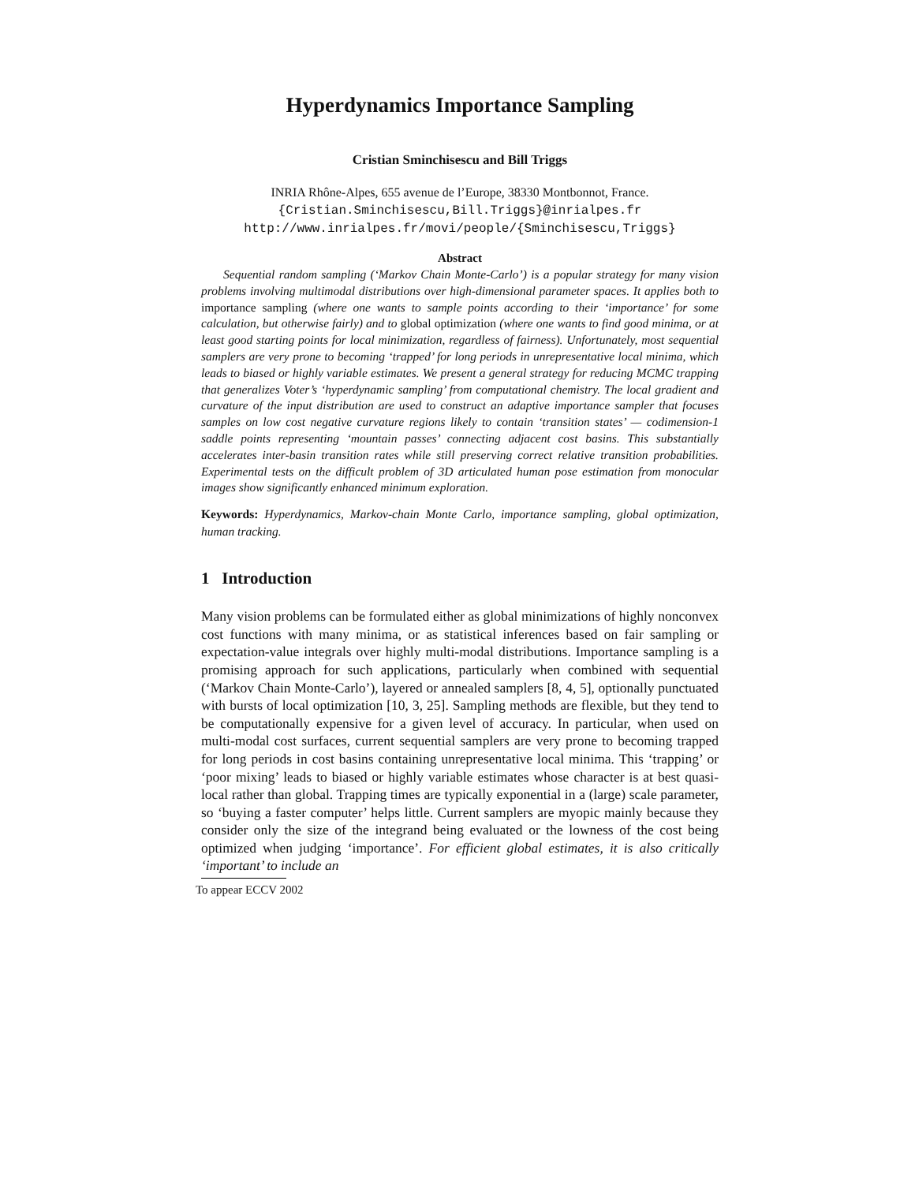Hyperdynamics Importance Sampling
Cristian Sminchisescu and Bill Triggs
INRIA Rhône-Alpes, 655 avenue de l’Europe, 38330 Montbonnot, France.
{Cristian.Sminchisescu,Bill.Triggs}@inrialpes.fr
http://www.inrialpes.fr/movi/people/{Sminchisescu,Triggs}
Abstract
Sequential random sampling (‘Markov Chain Monte-Carlo’) is a popular strategy for many vision problems involving multimodal distributions over high-dimensional parameter spaces. It applies both to importance sampling (where one wants to sample points according to their ‘importance’ for some calculation, but otherwise fairly) and to global optimization (where one wants to find good minima, or at least good starting points for local minimization, regardless of fairness). Unfortunately, most sequential samplers are very prone to becoming ‘trapped’ for long periods in unrepresentative local minima, which leads to biased or highly variable estimates. We present a general strategy for reducing MCMC trapping that generalizes Voter’s ‘hyperdynamic sampling’ from computational chemistry. The local gradient and curvature of the input distribution are used to construct an adaptive importance sampler that focuses samples on low cost negative curvature regions likely to contain ‘transition states’ — codimension-1 saddle points representing ‘mountain passes’ connecting adjacent cost basins. This substantially accelerates inter-basin transition rates while still preserving correct relative transition probabilities. Experimental tests on the difficult problem of 3D articulated human pose estimation from monocular images show significantly enhanced minimum exploration.
Keywords: Hyperdynamics, Markov-chain Monte Carlo, importance sampling, global optimization, human tracking.
1 Introduction
Many vision problems can be formulated either as global minimizations of highly nonconvex cost functions with many minima, or as statistical inferences based on fair sampling or expectation-value integrals over highly multi-modal distributions. Importance sampling is a promising approach for such applications, particularly when combined with sequential (‘Markov Chain Monte-Carlo’), layered or annealed samplers [8, 4, 5], optionally punctuated with bursts of local optimization [10, 3, 25]. Sampling methods are flexible, but they tend to be computationally expensive for a given level of accuracy. In particular, when used on multi-modal cost surfaces, current sequential samplers are very prone to becoming trapped for long periods in cost basins containing unrepresentative local minima. This ‘trapping’ or ‘poor mixing’ leads to biased or highly variable estimates whose character is at best quasi-local rather than global. Trapping times are typically exponential in a (large) scale parameter, so ‘buying a faster computer’ helps little. Current samplers are myopic mainly because they consider only the size of the integrand being evaluated or the lowness of the cost being optimized when judging ‘importance’. For efficient global estimates, it is also critically ‘important’ to include an
To appear ECCV 2002